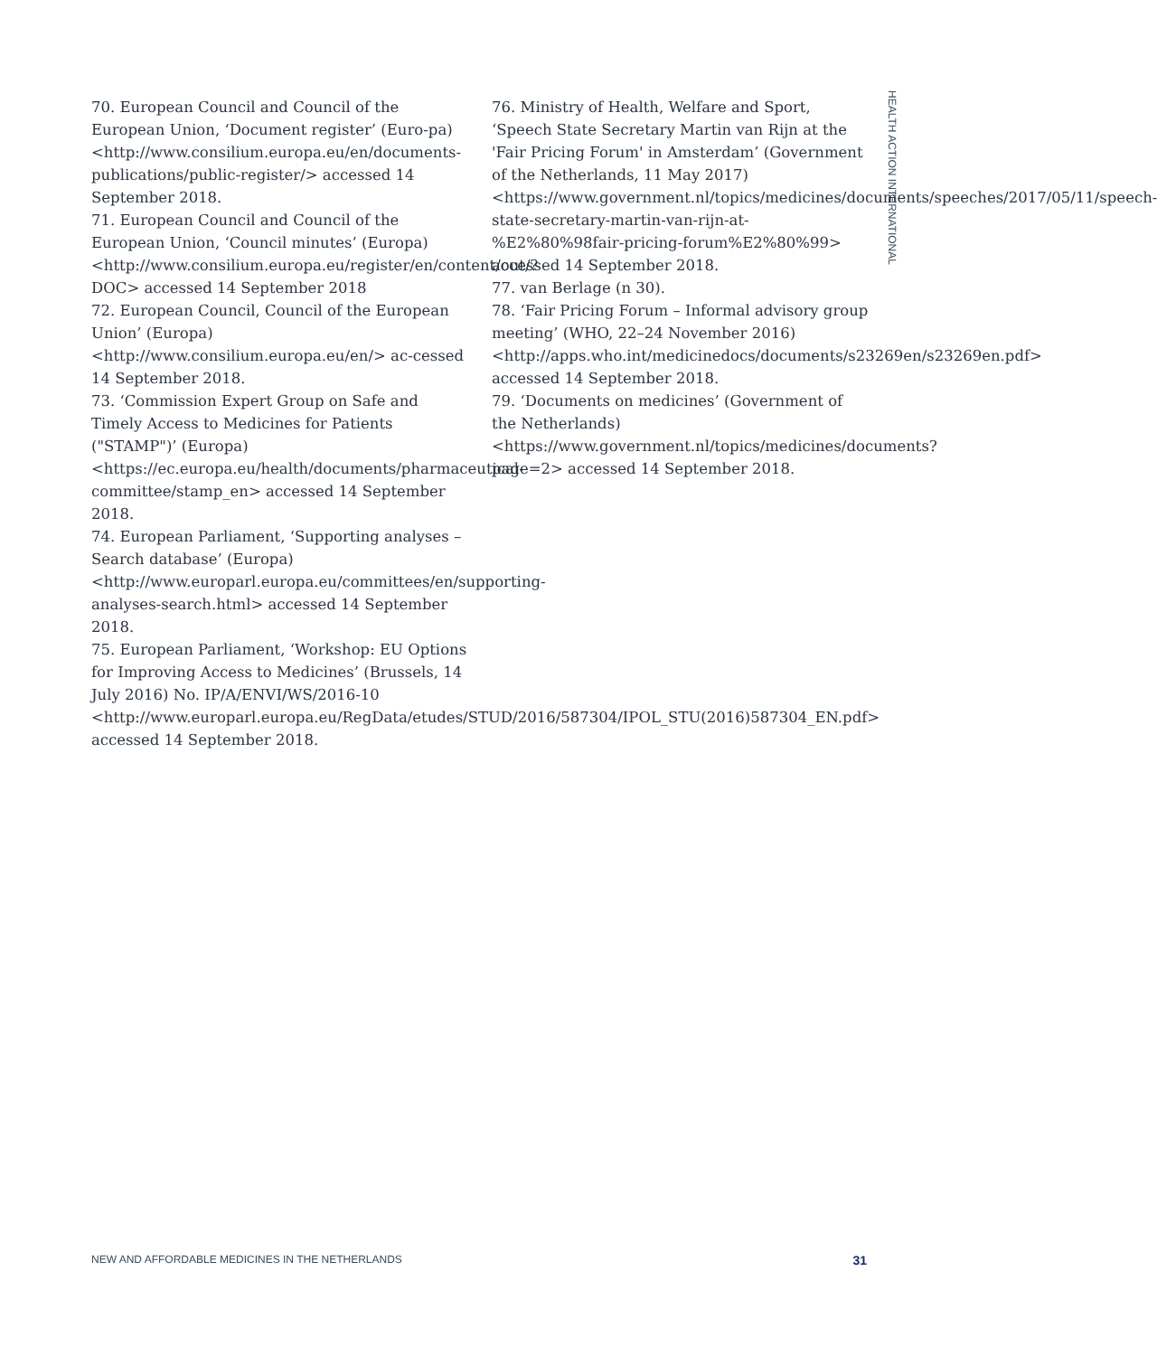HEALTH ACTION INTERNATIONAL
70. European Council and Council of the European Union, ‘Document register’ (Euro-pa)<http://www.consilium.europa.eu/en/documents-publications/public-register/> accessed 14 September 2018.
71. European Council and Council of the European Union, ‘Council minutes’ (Europa) <http://www.consilium.europa.eu/register/en/content/out/?DOC> accessed 14 September 2018
72. European Council, Council of the European Union’ (Europa) <http://www.consilium.europa.eu/en/> ac-cessed 14 September 2018.
73. ‘Commission Expert Group on Safe and Timely Access to Medicines for Patients ("STAMP")’ (Europa) <https://ec.europa.eu/health/documents/pharmaceutical-committee/stamp_en> accessed 14 September 2018.
74. European Parliament, ‘Supporting analyses – Search database’ (Europa) <http://www.europarl.europa.eu/committees/en/supporting-analyses-search.html> accessed 14 September 2018.
75. European Parliament, ‘Workshop: EU Options for Improving Access to Medicines’ (Brussels, 14 July 2016) No. IP/A/ENVI/WS/2016-10 <http://www.europarl.europa.eu/RegData/etudes/STUD/2016/587304/IPOL_STU(2016)587304_EN.pdf> accessed 14 September 2018.
76. Ministry of Health, Welfare and Sport, ‘Speech State Secretary Martin van Rijn at the 'Fair Pricing Forum' in Amsterdam’ (Government of the Netherlands, 11 May 2017) <https://www.government.nl/topics/medicines/documents/speeches/2017/05/11/speech-state-secretary-martin-van-rijn-at-%E2%80%98fair-pricing-forum%E2%80%99> accessed 14 September 2018.
77. van Berlage (n 30).
78. ‘Fair Pricing Forum – Informal advisory group meeting’ (WHO, 22–24 November 2016) <http://apps.who.int/medicinedocs/documents/s23269en/s23269en.pdf> accessed 14 September 2018.
79. ‘Documents on medicines’ (Government of the Netherlands) <https://www.government.nl/topics/medicines/documents?page=2> accessed 14 September 2018.
NEW AND AFFORDABLE MEDICINES IN THE NETHERLANDS 31